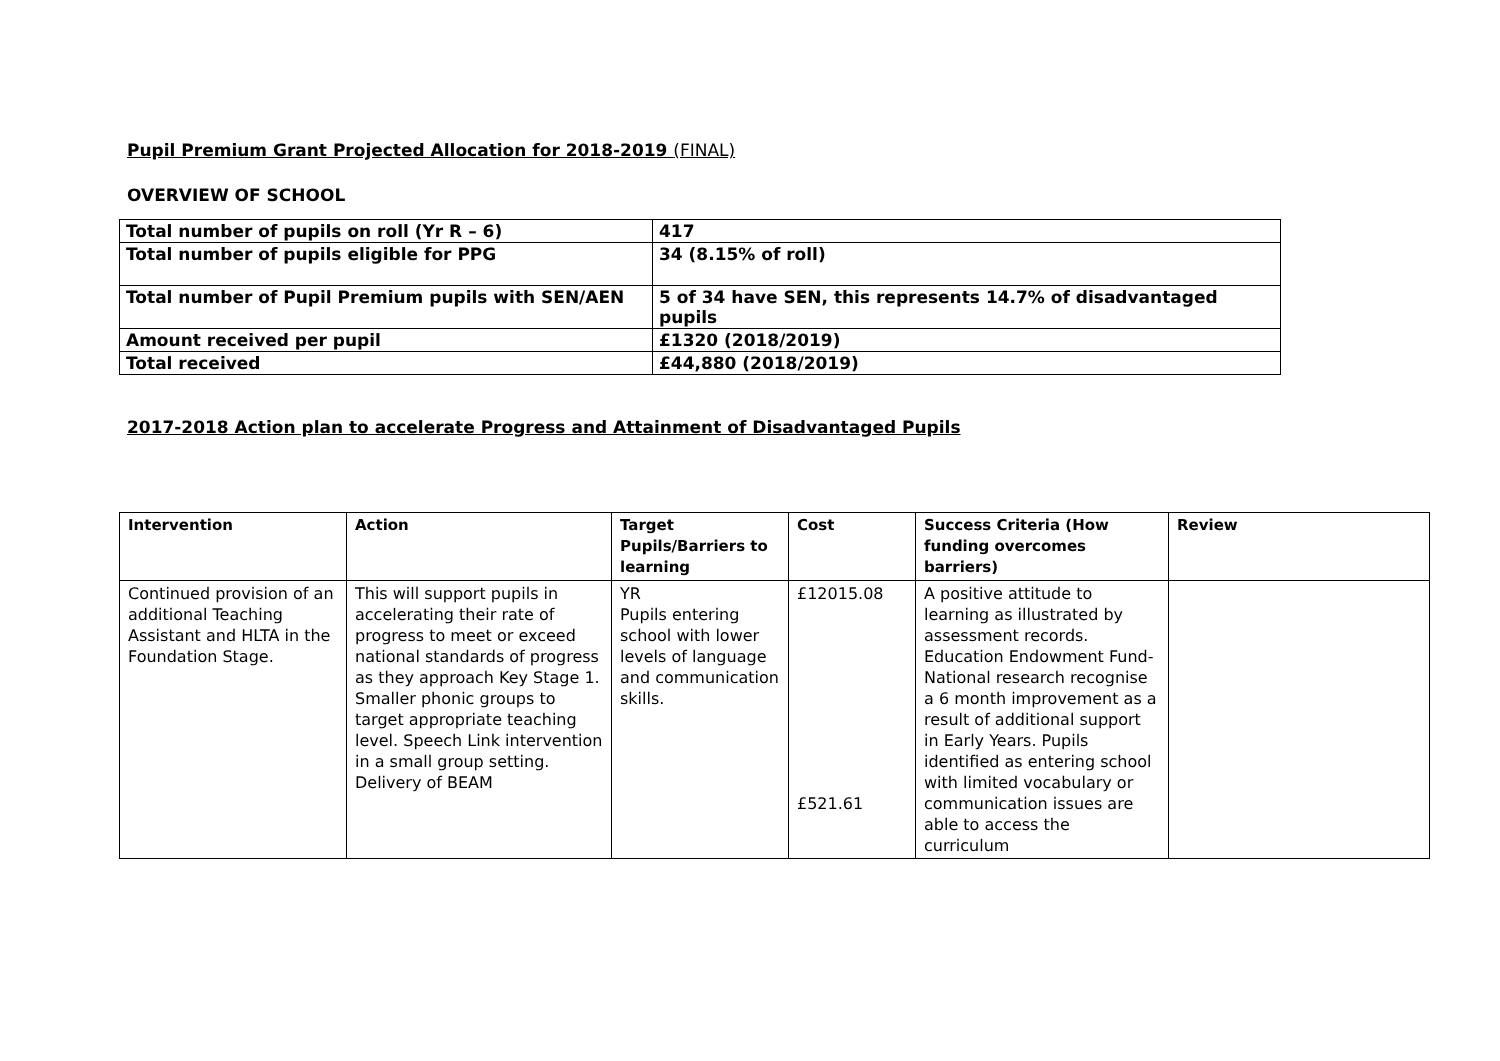Pupil Premium Grant Projected Allocation for 2018-2019 (FINAL)
OVERVIEW OF SCHOOL
| Total number of pupils on roll (Yr R – 6) | 417 |
| Total number of pupils eligible for PPG | 34 (8.15% of roll) |
| Total number of Pupil Premium pupils with SEN/AEN | 5 of 34 have SEN, this represents 14.7% of disadvantaged pupils |
| Amount received per pupil | £1320 (2018/2019) |
| Total received | £44,880 (2018/2019) |
2017-2018 Action plan to accelerate Progress and Attainment of Disadvantaged Pupils
| Intervention | Action | Target Pupils/Barriers to learning | Cost | Success Criteria (How funding overcomes barriers) | Review |
| --- | --- | --- | --- | --- | --- |
| Continued provision of an additional Teaching Assistant and HLTA in the Foundation Stage. | This will support pupils in accelerating their rate of progress to meet or exceed national standards of progress as they approach Key Stage 1. Smaller phonic groups to target appropriate teaching level. Speech Link intervention in a small group setting. Delivery of BEAM | YR Pupils entering school with lower levels of language and communication skills. | £12015.08 £521.61 | A positive attitude to learning as illustrated by assessment records. Education Endowment Fund- National research recognise a 6 month improvement as a result of additional support in Early Years. Pupils identified as entering school with limited vocabulary or communication issues are able to access the curriculum | |